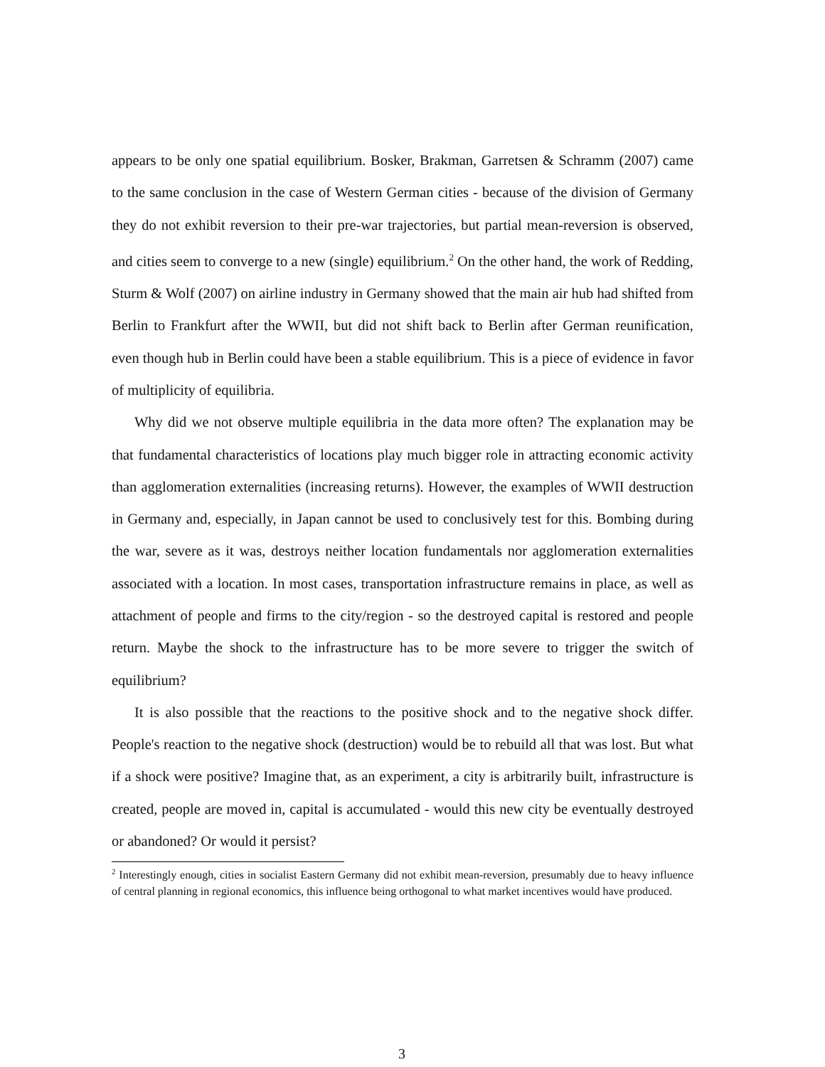appears to be only one spatial equilibrium. Bosker, Brakman, Garretsen & Schramm (2007) came to the same conclusion in the case of Western German cities - because of the division of Germany they do not exhibit reversion to their pre-war trajectories, but partial mean-reversion is observed, and cities seem to converge to a new (single) equilibrium.<sup>2</sup> On the other hand, the work of Redding, Sturm & Wolf (2007) on airline industry in Germany showed that the main air hub had shifted from Berlin to Frankfurt after the WWII, but did not shift back to Berlin after German reunification, even though hub in Berlin could have been a stable equilibrium. This is a piece of evidence in favor of multiplicity of equilibria.
Why did we not observe multiple equilibria in the data more often? The explanation may be that fundamental characteristics of locations play much bigger role in attracting economic activity than agglomeration externalities (increasing returns). However, the examples of WWII destruction in Germany and, especially, in Japan cannot be used to conclusively test for this. Bombing during the war, severe as it was, destroys neither location fundamentals nor agglomeration externalities associated with a location. In most cases, transportation infrastructure remains in place, as well as attachment of people and firms to the city/region - so the destroyed capital is restored and people return. Maybe the shock to the infrastructure has to be more severe to trigger the switch of equilibrium?
It is also possible that the reactions to the positive shock and to the negative shock differ. People's reaction to the negative shock (destruction) would be to rebuild all that was lost. But what if a shock were positive? Imagine that, as an experiment, a city is arbitrarily built, infrastructure is created, people are moved in, capital is accumulated - would this new city be eventually destroyed or abandoned? Or would it persist?
<sup>2</sup> Interestingly enough, cities in socialist Eastern Germany did not exhibit mean-reversion, presumably due to heavy influence of central planning in regional economics, this influence being orthogonal to what market incentives would have produced.
3